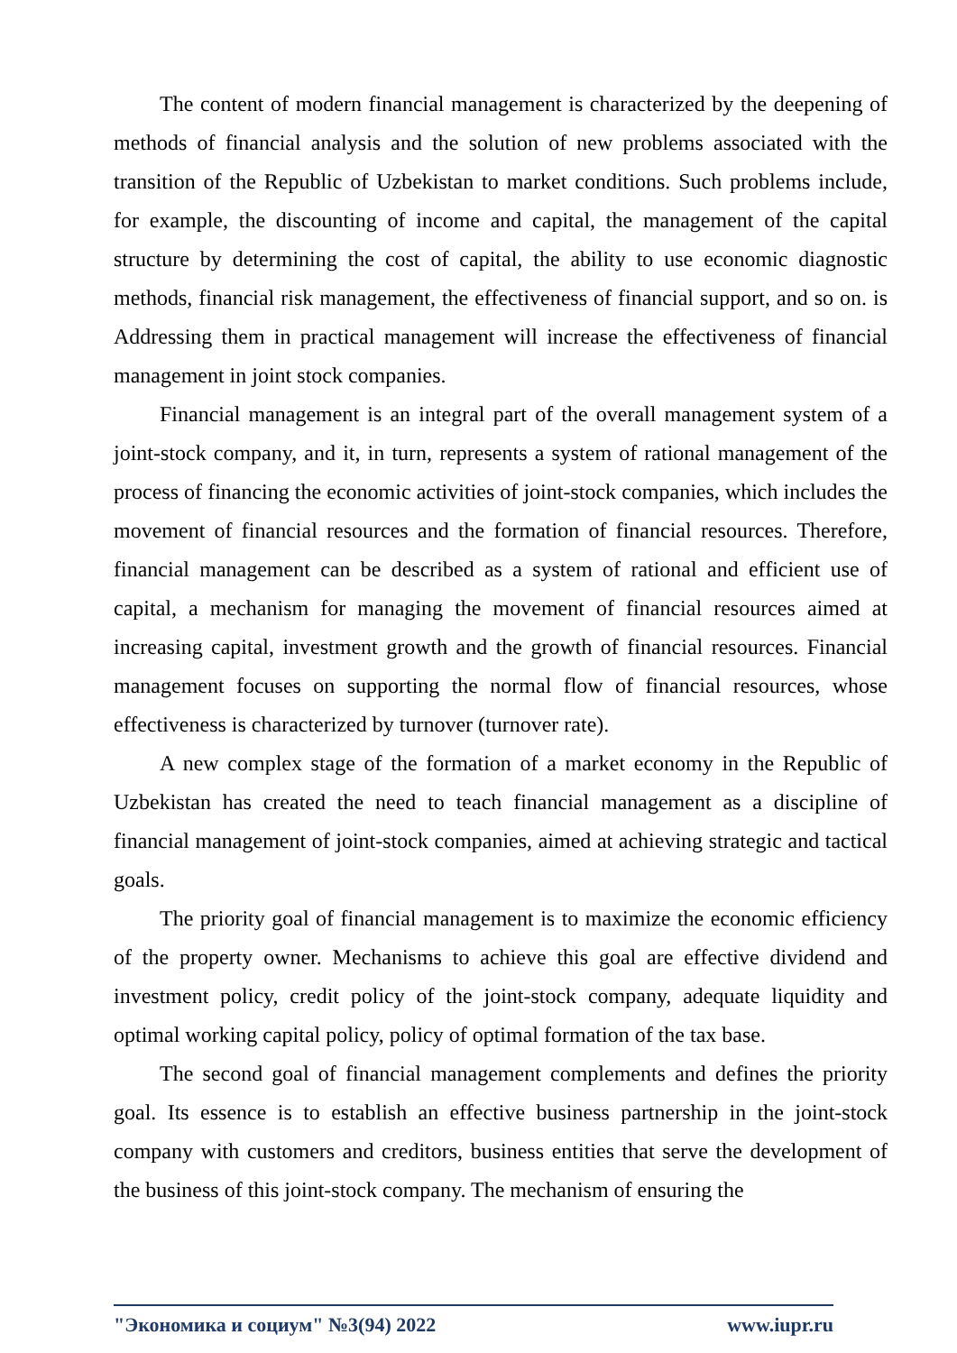The content of modern financial management is characterized by the deepening of methods of financial analysis and the solution of new problems associated with the transition of the Republic of Uzbekistan to market conditions. Such problems include, for example, the discounting of income and capital, the management of the capital structure by determining the cost of capital, the ability to use economic diagnostic methods, financial risk management, the effectiveness of financial support, and so on. is Addressing them in practical management will increase the effectiveness of financial management in joint stock companies.
Financial management is an integral part of the overall management system of a joint-stock company, and it, in turn, represents a system of rational management of the process of financing the economic activities of joint-stock companies, which includes the movement of financial resources and the formation of financial resources. Therefore, financial management can be described as a system of rational and efficient use of capital, a mechanism for managing the movement of financial resources aimed at increasing capital, investment growth and the growth of financial resources. Financial management focuses on supporting the normal flow of financial resources, whose effectiveness is characterized by turnover (turnover rate).
A new complex stage of the formation of a market economy in the Republic of Uzbekistan has created the need to teach financial management as a discipline of financial management of joint-stock companies, aimed at achieving strategic and tactical goals.
The priority goal of financial management is to maximize the economic efficiency of the property owner. Mechanisms to achieve this goal are effective dividend and investment policy, credit policy of the joint-stock company, adequate liquidity and optimal working capital policy, policy of optimal formation of the tax base.
The second goal of financial management complements and defines the priority goal. Its essence is to establish an effective business partnership in the joint-stock company with customers and creditors, business entities that serve the development of the business of this joint-stock company. The mechanism of ensuring the
"Экономика и социум" №3(94) 2022 www.iupr.ru